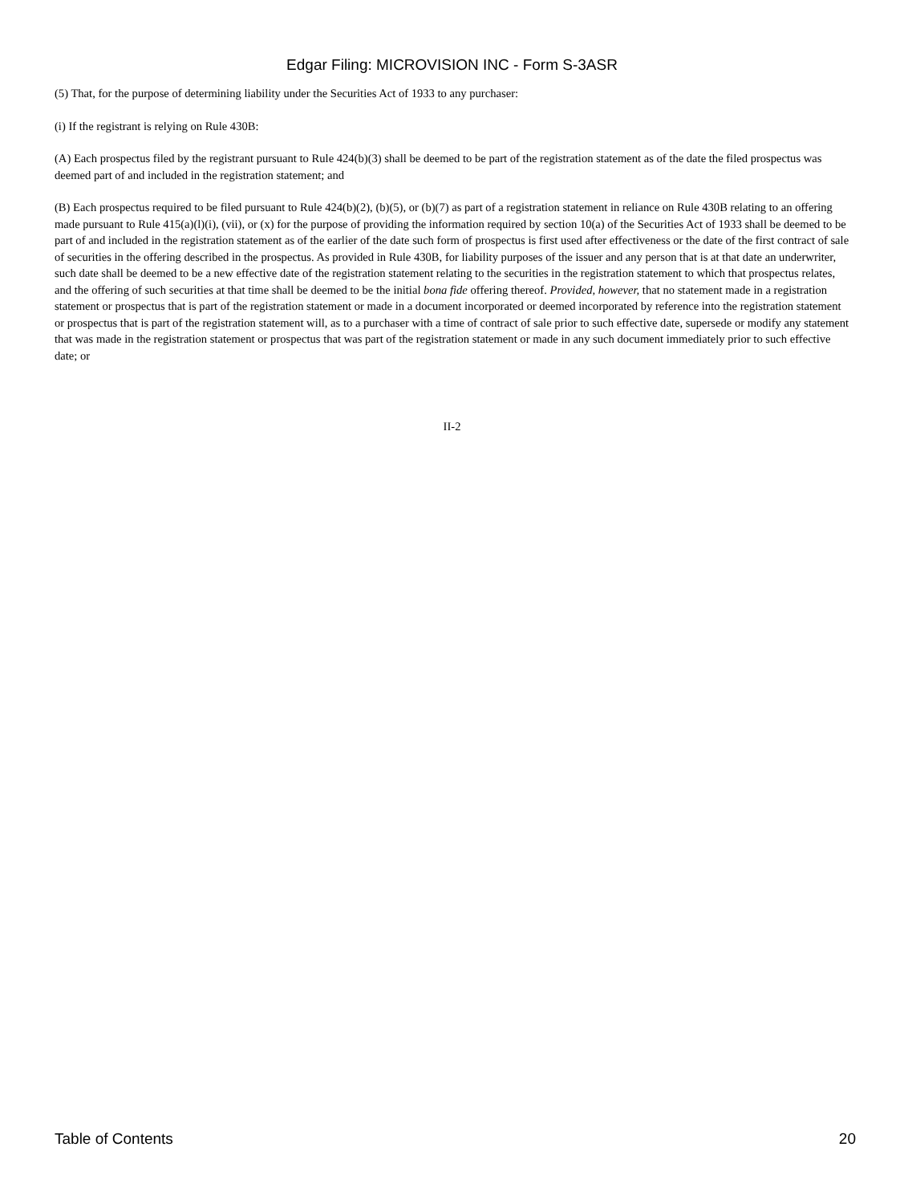Edgar Filing: MICROVISION INC - Form S-3ASR
(5) That, for the purpose of determining liability under the Securities Act of 1933 to any purchaser:
(i) If the registrant is relying on Rule 430B:
(A) Each prospectus filed by the registrant pursuant to Rule 424(b)(3) shall be deemed to be part of the registration statement as of the date the filed prospectus was deemed part of and included in the registration statement; and
(B) Each prospectus required to be filed pursuant to Rule 424(b)(2), (b)(5), or (b)(7) as part of a registration statement in reliance on Rule 430B relating to an offering made pursuant to Rule 415(a)(l)(i), (vii), or (x) for the purpose of providing the information required by section 10(a) of the Securities Act of 1933 shall be deemed to be part of and included in the registration statement as of the earlier of the date such form of prospectus is first used after effectiveness or the date of the first contract of sale of securities in the offering described in the prospectus. As provided in Rule 430B, for liability purposes of the issuer and any person that is at that date an underwriter, such date shall be deemed to be a new effective date of the registration statement relating to the securities in the registration statement to which that prospectus relates, and the offering of such securities at that time shall be deemed to be the initial bona fide offering thereof. Provided, however, that no statement made in a registration statement or prospectus that is part of the registration statement or made in a document incorporated or deemed incorporated by reference into the registration statement or prospectus that is part of the registration statement will, as to a purchaser with a time of contract of sale prior to such effective date, supersede or modify any statement that was made in the registration statement or prospectus that was part of the registration statement or made in any such document immediately prior to such effective date; or
II-2
Table of Contents 20